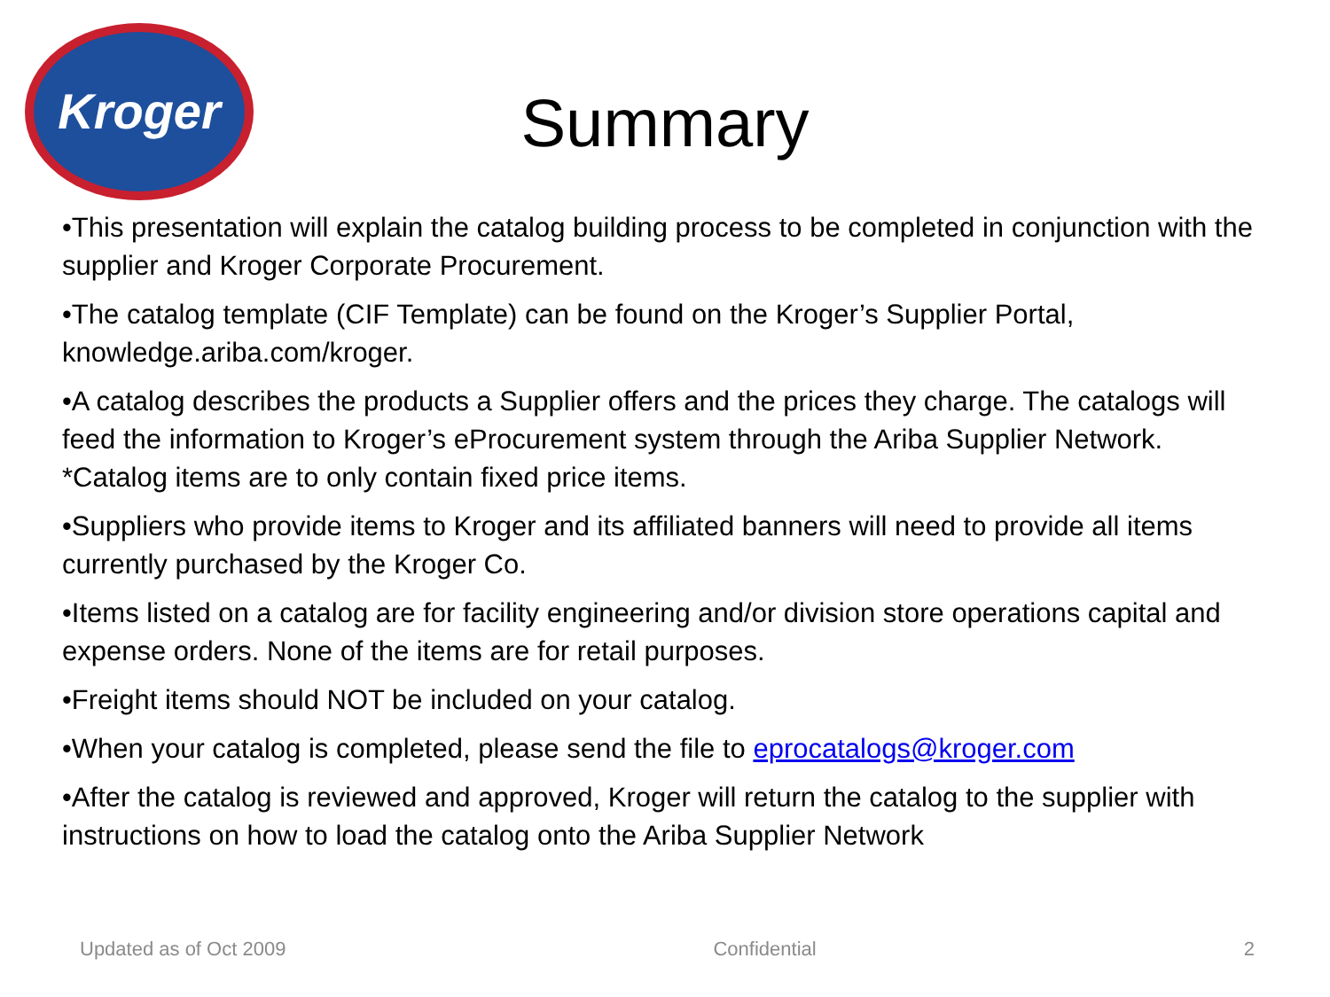Kroger
Summary
•This presentation will explain the catalog building process to be completed in conjunction with the supplier and Kroger Corporate Procurement.
•The catalog template (CIF Template) can be found on the Kroger’s Supplier Portal, knowledge.ariba.com/kroger.
•A catalog describes the products a Supplier offers and the prices they charge. The catalogs will feed the information to Kroger’s eProcurement system through the Ariba Supplier Network.
*Catalog items are to only contain fixed price items.
•Suppliers who provide items to Kroger and its affiliated banners will need to provide all items currently purchased by the Kroger Co.
•Items listed on a catalog are for facility engineering and/or division store operations capital and expense orders. None of the items are for retail purposes.
•Freight items should NOT be included on your catalog.
•When your catalog is completed, please send the file to eprocatalogs@kroger.com
•After the catalog is reviewed and approved, Kroger will return the catalog to the supplier with instructions on how to load the catalog onto the Ariba Supplier Network
Updated as of Oct 2009 Confidential 2